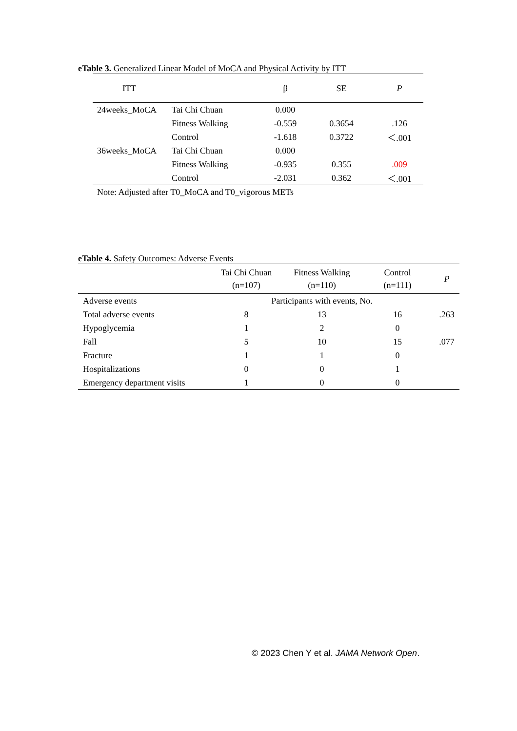eTable 3. Generalized Linear Model of MoCA and Physical Activity by ITT
| ITT | | β | SE | P |
| --- | --- | --- | --- | --- |
| 24weeks_MoCA | Tai Chi Chuan | 0.000 | | |
| | Fitness Walking | -0.559 | 0.3654 | .126 |
| | Control | -1.618 | 0.3722 | ＜.001 |
| 36weeks_MoCA | Tai Chi Chuan | 0.000 | | |
| | Fitness Walking | -0.935 | 0.355 | .009 |
| | Control | -2.031 | 0.362 | ＜.001 |
Note: Adjusted after T0_MoCA and T0_vigorous METs
eTable 4. Safety Outcomes: Adverse Events
| | Tai Chi Chuan (n=107) | Fitness Walking (n=110) | Control (n=111) | P |
| --- | --- | --- | --- | --- |
| Adverse events | Participants with events, No. | | | |
| Total adverse events | 8 | 13 | 16 | .263 |
| Hypoglycemia | 1 | 2 | 0 | |
| Fall | 5 | 10 | 15 | .077 |
| Fracture | 1 | 1 | 0 | |
| Hospitalizations | 0 | 0 | 1 | |
| Emergency department visits | 1 | 0 | 0 | |
© 2023 Chen Y et al. JAMA Network Open.